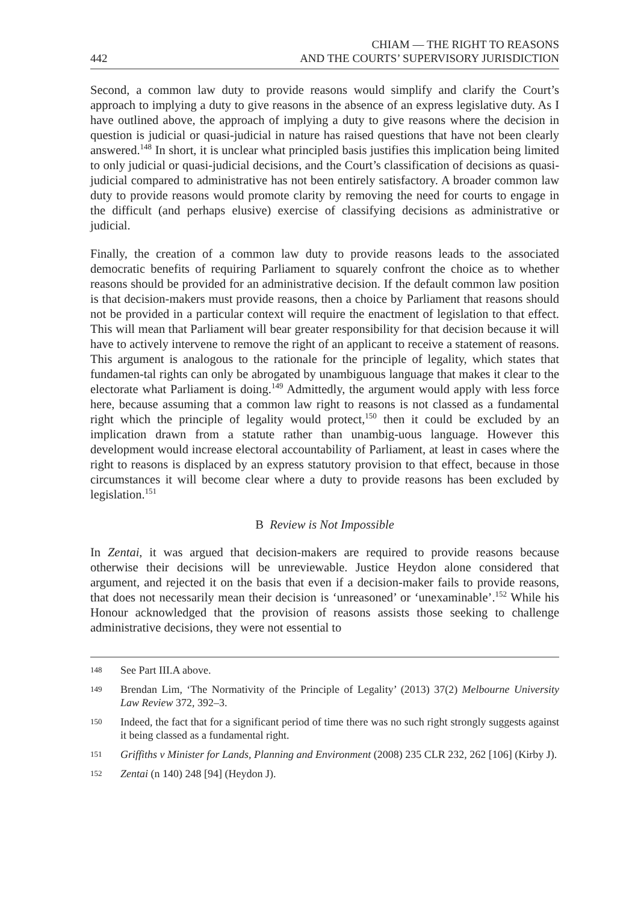442 CHIAM — THE RIGHT TO REASONS
AND THE COURTS’ SUPERVISORY JURISDICTION
Second, a common law duty to provide reasons would simplify and clarify the Court’s approach to implying a duty to give reasons in the absence of an express legislative duty. As I have outlined above, the approach of implying a duty to give reasons where the decision in question is judicial or quasi-judicial in nature has raised questions that have not been clearly answered.<sup>148</sup> In short, it is unclear what principled basis justifies this implication being limited to only judicial or quasi-judicial decisions, and the Court’s classification of decisions as quasi-judicial compared to administrative has not been entirely satisfactory. A broader common law duty to provide reasons would promote clarity by removing the need for courts to engage in the difficult (and perhaps elusive) exercise of classifying decisions as administrative or judicial.
Finally, the creation of a common law duty to provide reasons leads to the associated democratic benefits of requiring Parliament to squarely confront the choice as to whether reasons should be provided for an administrative decision. If the default common law position is that decision-makers must provide reasons, then a choice by Parliament that reasons should not be provided in a particular context will require the enactment of legislation to that effect. This will mean that Parliament will bear greater responsibility for that decision because it will have to actively intervene to remove the right of an applicant to receive a statement of reasons. This argument is analogous to the rationale for the principle of legality, which states that fundamen-tal rights can only be abrogated by unambiguous language that makes it clear to the electorate what Parliament is doing.<sup>149</sup> Admittedly, the argument would apply with less force here, because assuming that a common law right to reasons is not classed as a fundamental right which the principle of legality would protect,<sup>150</sup> then it could be excluded by an implication drawn from a statute rather than unambig-uous language. However this development would increase electoral accountability of Parliament, at least in cases where the right to reasons is displaced by an express statutory provision to that effect, because in those circumstances it will become clear where a duty to provide reasons has been excluded by legislation.<sup>151</sup>
B Review is Not Impossible
In Zentai, it was argued that decision-makers are required to provide reasons because otherwise their decisions will be unreviewable. Justice Heydon alone considered that argument, and rejected it on the basis that even if a decision-maker fails to provide reasons, that does not necessarily mean their decision is ‘unreasoned’ or ‘unexaminable’.<sup>152</sup> While his Honour acknowledged that the provision of reasons assists those seeking to challenge administrative decisions, they were not essential to
148 See Part III.A above.
149 Brendan Lim, ‘The Normativity of the Principle of Legality’ (2013) 37(2) Melbourne University Law Review 372, 392–3.
150 Indeed, the fact that for a significant period of time there was no such right strongly suggests against it being classed as a fundamental right.
151 Griffiths v Minister for Lands, Planning and Environment (2008) 235 CLR 232, 262 [106] (Kirby J).
152 Zentai (n 140) 248 [94] (Heydon J).